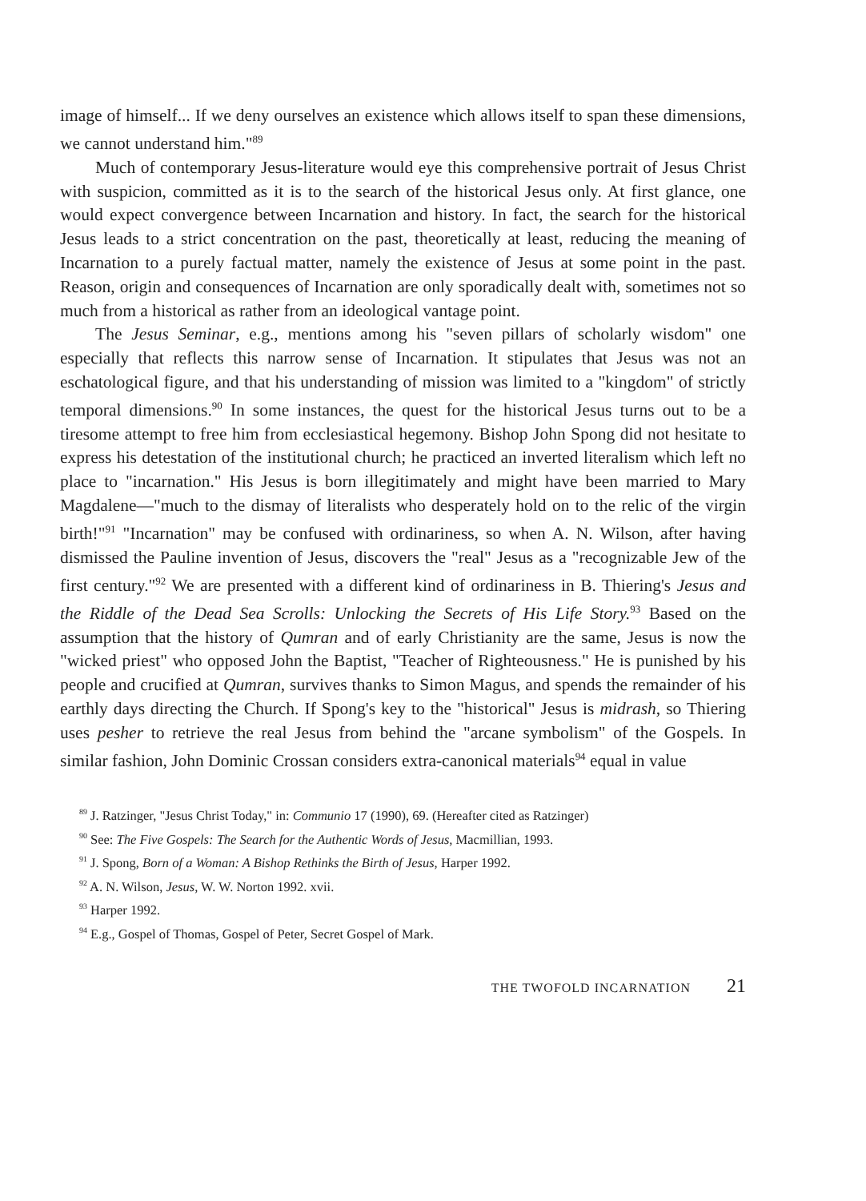image of himself... If we deny ourselves an existence which allows itself to span these dimensions, we cannot understand him."<sup>89</sup>
Much of contemporary Jesus-literature would eye this comprehensive portrait of Jesus Christ with suspicion, committed as it is to the search of the historical Jesus only. At first glance, one would expect convergence between Incarnation and history. In fact, the search for the historical Jesus leads to a strict concentration on the past, theoretically at least, reducing the meaning of Incarnation to a purely factual matter, namely the existence of Jesus at some point in the past. Reason, origin and consequences of Incarnation are only sporadically dealt with, sometimes not so much from a historical as rather from an ideological vantage point.
The Jesus Seminar, e.g., mentions among his "seven pillars of scholarly wisdom" one especially that reflects this narrow sense of Incarnation. It stipulates that Jesus was not an eschatological figure, and that his understanding of mission was limited to a "kingdom" of strictly temporal dimensions.<sup>90</sup> In some instances, the quest for the historical Jesus turns out to be a tiresome attempt to free him from ecclesiastical hegemony. Bishop John Spong did not hesitate to express his detestation of the institutional church; he practiced an inverted literalism which left no place to "incarnation." His Jesus is born illegitimately and might have been married to Mary Magdalene—"much to the dismay of literalists who desperately hold on to the relic of the virgin birth!"<sup>91</sup> "Incarnation" may be confused with ordinariness, so when A. N. Wilson, after having dismissed the Pauline invention of Jesus, discovers the "real" Jesus as a "recognizable Jew of the first century."<sup>92</sup> We are presented with a different kind of ordinariness in B. Thiering's Jesus and the Riddle of the Dead Sea Scrolls: Unlocking the Secrets of His Life Story.<sup>93</sup> Based on the assumption that the history of Qumran and of early Christianity are the same, Jesus is now the "wicked priest" who opposed John the Baptist, "Teacher of Righteousness." He is punished by his people and crucified at Qumran, survives thanks to Simon Magus, and spends the remainder of his earthly days directing the Church. If Spong's key to the "historical" Jesus is midrash, so Thiering uses pesher to retrieve the real Jesus from behind the "arcane symbolism" of the Gospels. In similar fashion, John Dominic Crossan considers extra-canonical materials<sup>94</sup> equal in value
<sup>89</sup> J. Ratzinger, "Jesus Christ Today," in: Communio 17 (1990), 69. (Hereafter cited as Ratzinger)
<sup>90</sup> See: The Five Gospels: The Search for the Authentic Words of Jesus, Macmillian, 1993.
<sup>91</sup> J. Spong, Born of a Woman: A Bishop Rethinks the Birth of Jesus, Harper 1992.
<sup>92</sup> A. N. Wilson, Jesus, W. W. Norton 1992. xvii.
<sup>93</sup> Harper 1992.
<sup>94</sup> E.g., Gospel of Thomas, Gospel of Peter, Secret Gospel of Mark.
THE TWOFOLD INCARNATION 21